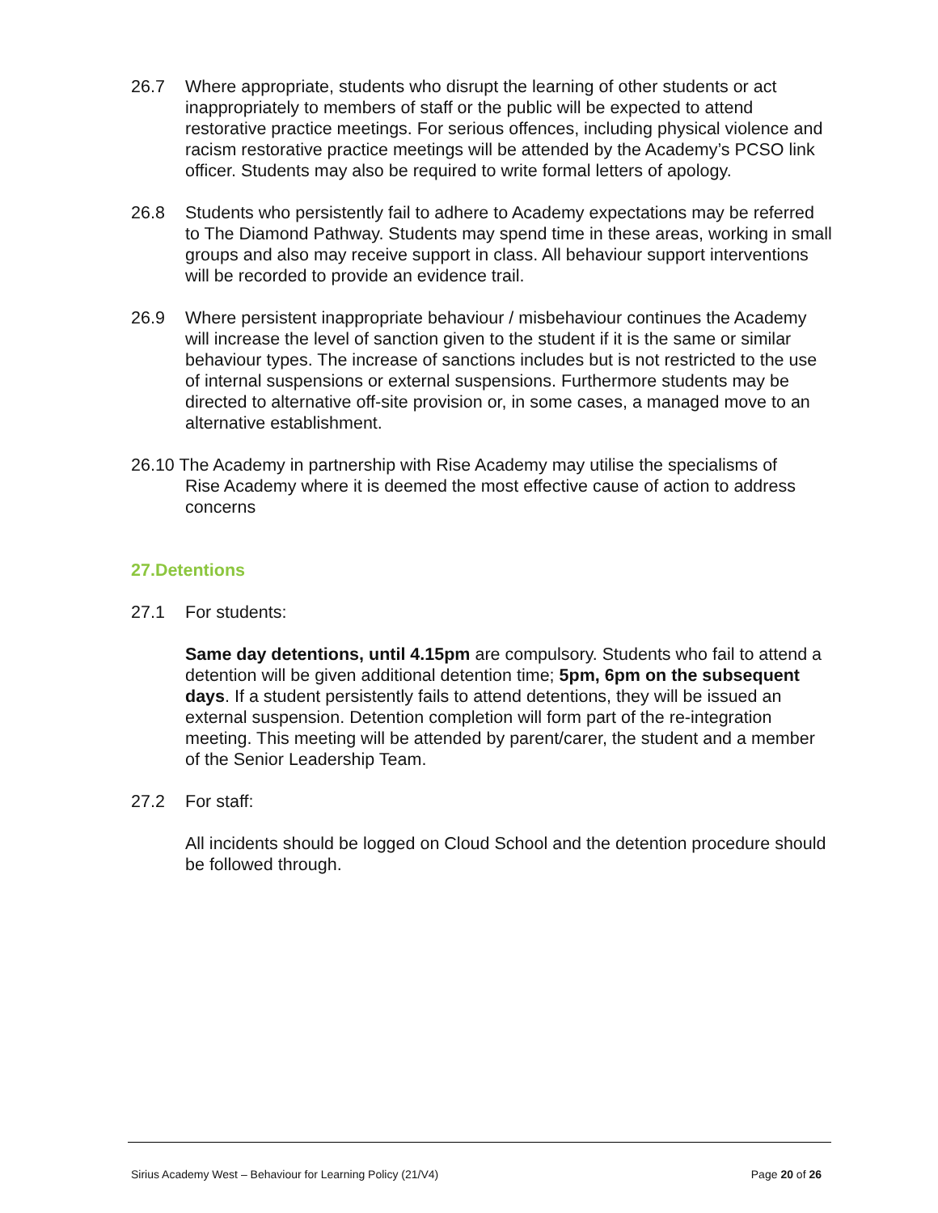26.7 Where appropriate, students who disrupt the learning of other students or act inappropriately to members of staff or the public will be expected to attend restorative practice meetings. For serious offences, including physical violence and racism restorative practice meetings will be attended by the Academy’s PCSO link officer. Students may also be required to write formal letters of apology.
26.8 Students who persistently fail to adhere to Academy expectations may be referred to The Diamond Pathway. Students may spend time in these areas, working in small groups and also may receive support in class. All behaviour support interventions will be recorded to provide an evidence trail.
26.9 Where persistent inappropriate behaviour / misbehaviour continues the Academy will increase the level of sanction given to the student if it is the same or similar behaviour types. The increase of sanctions includes but is not restricted to the use of internal suspensions or external suspensions. Furthermore students may be directed to alternative off-site provision or, in some cases, a managed move to an alternative establishment.
26.10 The Academy in partnership with Rise Academy may utilise the specialisms of
Rise Academy where it is deemed the most effective cause of action to address concerns
27.Detentions
27.1 For students:
Same day detentions, until 4.15pm are compulsory. Students who fail to attend a detention will be given additional detention time; 5pm, 6pm on the subsequent days. If a student persistently fails to attend detentions, they will be issued an external suspension. Detention completion will form part of the re-integration meeting. This meeting will be attended by parent/carer, the student and a member of the Senior Leadership Team.
27.2 For staff:
All incidents should be logged on Cloud School and the detention procedure should be followed through.
Sirius Academy West – Behaviour for Learning Policy (21/V4) Page 20 of 26